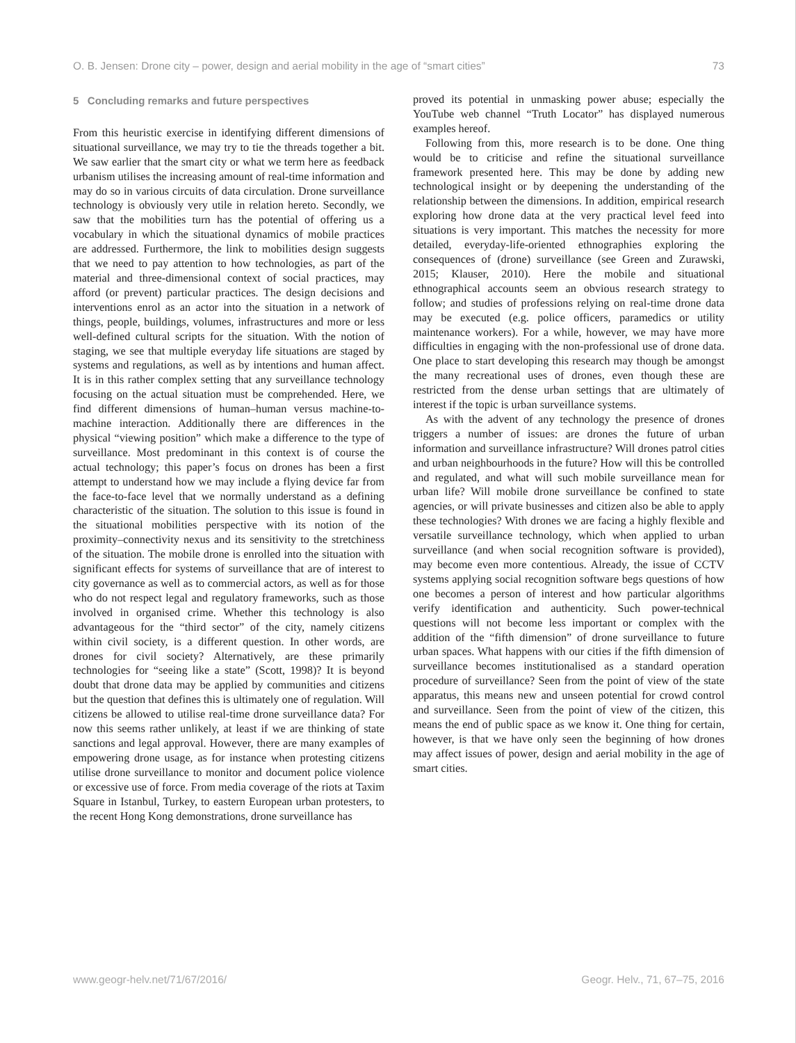O. B. Jensen: Drone city – power, design and aerial mobility in the age of “smart cities” 73
5 Concluding remarks and future perspectives
From this heuristic exercise in identifying different dimensions of situational surveillance, we may try to tie the threads together a bit. We saw earlier that the smart city or what we term here as feedback urbanism utilises the increasing amount of real-time information and may do so in various circuits of data circulation. Drone surveillance technology is obviously very utile in relation hereto. Secondly, we saw that the mobilities turn has the potential of offering us a vocabulary in which the situational dynamics of mobile practices are addressed. Furthermore, the link to mobilities design suggests that we need to pay attention to how technologies, as part of the material and three-dimensional context of social practices, may afford (or prevent) particular practices. The design decisions and interventions enrol as an actor into the situation in a network of things, people, buildings, volumes, infrastructures and more or less well-defined cultural scripts for the situation. With the notion of staging, we see that multiple everyday life situations are staged by systems and regulations, as well as by intentions and human affect. It is in this rather complex setting that any surveillance technology focusing on the actual situation must be comprehended. Here, we find different dimensions of human–human versus machine-to-machine interaction. Additionally there are differences in the physical “viewing position” which make a difference to the type of surveillance. Most predominant in this context is of course the actual technology; this paper’s focus on drones has been a first attempt to understand how we may include a flying device far from the face-to-face level that we normally understand as a defining characteristic of the situation. The solution to this issue is found in the situational mobilities perspective with its notion of the proximity–connectivity nexus and its sensitivity to the stretchiness of the situation. The mobile drone is enrolled into the situation with significant effects for systems of surveillance that are of interest to city governance as well as to commercial actors, as well as for those who do not respect legal and regulatory frameworks, such as those involved in organised crime. Whether this technology is also advantageous for the “third sector” of the city, namely citizens within civil society, is a different question. In other words, are drones for civil society? Alternatively, are these primarily technologies for “seeing like a state” (Scott, 1998)? It is beyond doubt that drone data may be applied by communities and citizens but the question that defines this is ultimately one of regulation. Will citizens be allowed to utilise real-time drone surveillance data? For now this seems rather unlikely, at least if we are thinking of state sanctions and legal approval. However, there are many examples of empowering drone usage, as for instance when protesting citizens utilise drone surveillance to monitor and document police violence or excessive use of force. From media coverage of the riots at Taxim Square in Istanbul, Turkey, to eastern European urban protesters, to the recent Hong Kong demonstrations, drone surveillance has
proved its potential in unmasking power abuse; especially the YouTube web channel “Truth Locator” has displayed numerous examples hereof.
Following from this, more research is to be done. One thing would be to criticise and refine the situational surveillance framework presented here. This may be done by adding new technological insight or by deepening the understanding of the relationship between the dimensions. In addition, empirical research exploring how drone data at the very practical level feed into situations is very important. This matches the necessity for more detailed, everyday-life-oriented ethnographies exploring the consequences of (drone) surveillance (see Green and Zurawski, 2015; Klauser, 2010). Here the mobile and situational ethnographical accounts seem an obvious research strategy to follow; and studies of professions relying on real-time drone data may be executed (e.g. police officers, paramedics or utility maintenance workers). For a while, however, we may have more difficulties in engaging with the non-professional use of drone data. One place to start developing this research may though be amongst the many recreational uses of drones, even though these are restricted from the dense urban settings that are ultimately of interest if the topic is urban surveillance systems.
As with the advent of any technology the presence of drones triggers a number of issues: are drones the future of urban information and surveillance infrastructure? Will drones patrol cities and urban neighbourhoods in the future? How will this be controlled and regulated, and what will such mobile surveillance mean for urban life? Will mobile drone surveillance be confined to state agencies, or will private businesses and citizen also be able to apply these technologies? With drones we are facing a highly flexible and versatile surveillance technology, which when applied to urban surveillance (and when social recognition software is provided), may become even more contentious. Already, the issue of CCTV systems applying social recognition software begs questions of how one becomes a person of interest and how particular algorithms verify identification and authenticity. Such power-technical questions will not become less important or complex with the addition of the “fifth dimension” of drone surveillance to future urban spaces. What happens with our cities if the fifth dimension of surveillance becomes institutionalised as a standard operation procedure of surveillance? Seen from the point of view of the state apparatus, this means new and unseen potential for crowd control and surveillance. Seen from the point of view of the citizen, this means the end of public space as we know it. One thing for certain, however, is that we have only seen the beginning of how drones may affect issues of power, design and aerial mobility in the age of smart cities.
www.geogr-helv.net/71/67/2016/ Geogr. Helv., 71, 67–75, 2016